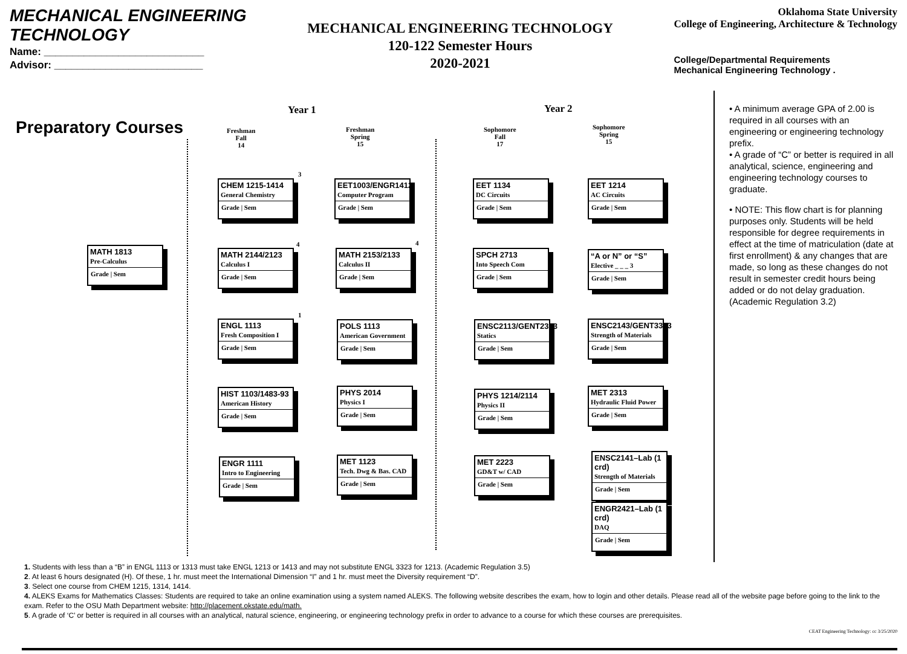MECHANICAL ENGINEERING
TECHNOLOGY
Name: ____________________________
Advisor: __________________________
MECHANICAL ENGINEERING TECHNOLOGY
120-122 Semester Hours
2020-2021
Oklahoma State University
College of Engineering, Architecture & Technology
College/Departmental Requirements
Mechanical Engineering Technology .
Preparatory Courses
Year 1 Year 2
Freshman
Fall
14
Freshman
Spring
15
Sophomore
Fall
17
Sophomore
Spring
15
MATH 1813
Pre-Calculus
Grade | Sem
CHEM 1215-1414
General Chemistry
Grade | Sem
3
MATH 2144/2123
Calculus I
Grade | Sem
4
ENGL 1113
Fresh Composition I
Grade | Sem
1
HIST 1103/1483-93
American History
Grade | Sem
ENGR 1111
Intro to Engineering
Grade | Sem
EET1003/ENGR1412
Computer Program
Grade | Sem
MATH 2153/2133
Calculus II
Grade | Sem
4
POLS 1113
American Government
Grade | Sem
PHYS 2014
Physics I
Grade | Sem
MET 1123
Tech. Dwg & Bas. CAD
Grade | Sem
EET 1134
DC Circuits
Grade | Sem
SPCH 2713
Into Speech Com
Grade | Sem
ENSC2113/GENT2323
Statics
Grade | Sem
PHYS 1214/2114
Physics II
Grade | Sem
MET 2223
GD&T w/ CAD
Grade | Sem
EET 1214
AC Circuits
Grade | Sem
“A or N” or “S”
Elective _ _ _ 3
Grade | Sem
ENSC2143/GENT3323
Strength of Materials
Grade | Sem
MET 2313
Hydraulic Fluid Power
Grade | Sem
ENSC2141–Lab (1 crd)
Strength of Materials
Grade | Sem
ENGR2421–Lab (1 crd)
DAQ
Grade | Sem
• A minimum average GPA of 2.00 is required in all courses with an engineering or engineering technology prefix.
• A grade of “C” or better is required in all analytical, science, engineering and engineering technology courses to graduate.
• NOTE: This flow chart is for planning purposes only. Students will be held responsible for degree requirements in effect at the time of matriculation (date at first enrollment) & any changes that are made, so long as these changes do not result in semester credit hours being added or do not delay graduation. (Academic Regulation 3.2)
1. Students with less than a “B” in ENGL 1113 or 1313 must take ENGL 1213 or 1413 and may not substitute ENGL 3323 for 1213. (Academic Regulation 3.5)
2. At least 6 hours designated (H). Of these, 1 hr. must meet the International Dimension “I” and 1 hr. must meet the Diversity requirement “D”.
3. Select one course from CHEM 1215, 1314, 1414.
4. ALEKS Exams for Mathematics Classes: Students are required to take an online examination using a system named ALEKS. The following website describes the exam, how to login and other details. Please read all of the website page before going to the link to the exam. Refer to the OSU Math Department website: http://placement.okstate.edu/math.
5. A grade of ‘C’ or better is required in all courses with an analytical, natural science, engineering, or engineering technology prefix in order to advance to a course for which these courses are prerequisites.
CEAT Engineering Technology: cc 3/25/2020